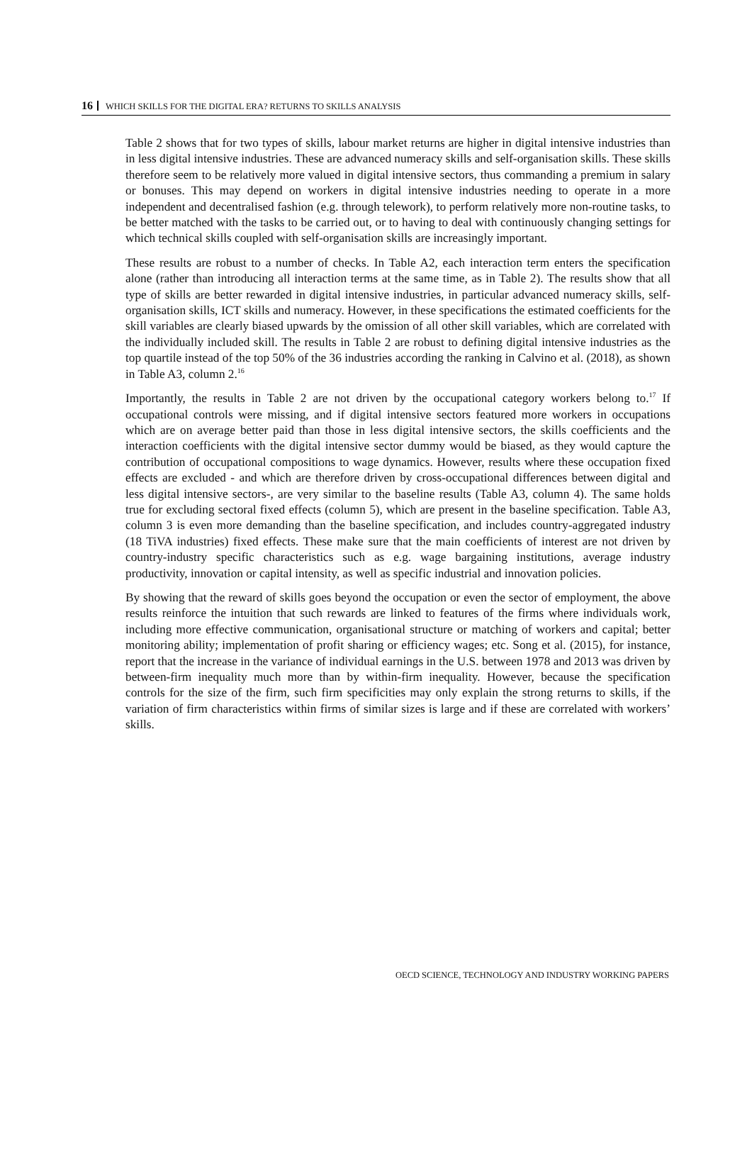16 WHICH SKILLS FOR THE DIGITAL ERA? RETURNS TO SKILLS ANALYSIS
Table 2 shows that for two types of skills, labour market returns are higher in digital intensive industries than in less digital intensive industries. These are advanced numeracy skills and self-organisation skills. These skills therefore seem to be relatively more valued in digital intensive sectors, thus commanding a premium in salary or bonuses. This may depend on workers in digital intensive industries needing to operate in a more independent and decentralised fashion (e.g. through telework), to perform relatively more non-routine tasks, to be better matched with the tasks to be carried out, or to having to deal with continuously changing settings for which technical skills coupled with self-organisation skills are increasingly important.
These results are robust to a number of checks. In Table A2, each interaction term enters the specification alone (rather than introducing all interaction terms at the same time, as in Table 2). The results show that all type of skills are better rewarded in digital intensive industries, in particular advanced numeracy skills, self-organisation skills, ICT skills and numeracy. However, in these specifications the estimated coefficients for the skill variables are clearly biased upwards by the omission of all other skill variables, which are correlated with the individually included skill. The results in Table 2 are robust to defining digital intensive industries as the top quartile instead of the top 50% of the 36 industries according the ranking in Calvino et al. (2018), as shown in Table A3, column 2.<sup>16</sup>
Importantly, the results in Table 2 are not driven by the occupational category workers belong to.<sup>17</sup> If occupational controls were missing, and if digital intensive sectors featured more workers in occupations which are on average better paid than those in less digital intensive sectors, the skills coefficients and the interaction coefficients with the digital intensive sector dummy would be biased, as they would capture the contribution of occupational compositions to wage dynamics. However, results where these occupation fixed effects are excluded - and which are therefore driven by cross-occupational differences between digital and less digital intensive sectors-, are very similar to the baseline results (Table A3, column 4). The same holds true for excluding sectoral fixed effects (column 5), which are present in the baseline specification. Table A3, column 3 is even more demanding than the baseline specification, and includes country-aggregated industry (18 TiVA industries) fixed effects. These make sure that the main coefficients of interest are not driven by country-industry specific characteristics such as e.g. wage bargaining institutions, average industry productivity, innovation or capital intensity, as well as specific industrial and innovation policies.
By showing that the reward of skills goes beyond the occupation or even the sector of employment, the above results reinforce the intuition that such rewards are linked to features of the firms where individuals work, including more effective communication, organisational structure or matching of workers and capital; better monitoring ability; implementation of profit sharing or efficiency wages; etc. Song et al. (2015), for instance, report that the increase in the variance of individual earnings in the U.S. between 1978 and 2013 was driven by between-firm inequality much more than by within-firm inequality. However, because the specification controls for the size of the firm, such firm specificities may only explain the strong returns to skills, if the variation of firm characteristics within firms of similar sizes is large and if these are correlated with workers’ skills.
OECD SCIENCE, TECHNOLOGY AND INDUSTRY WORKING PAPERS